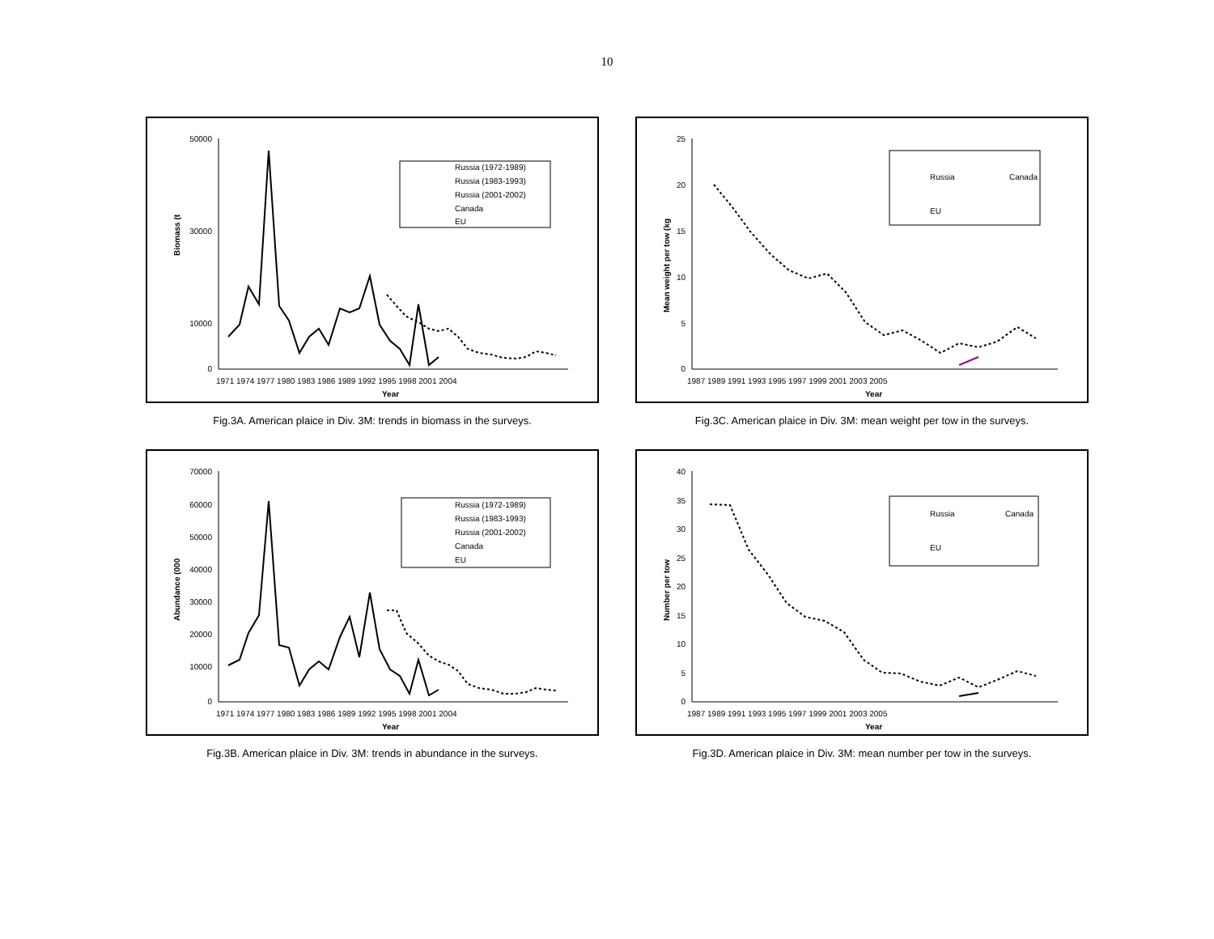10
50000
30000
10000
0
Biomass (t
1971 1974 1977 1980 1983 1986 1989 1992 1995 1998 2001 2004
Year
Russia (1972-1989)
Russia (1983-1993)
Russia (2001-2002)
Canada
EU
Fig.3A. American plaice in Div. 3M: trends in biomass in the surveys.
25
20
15
10
5
0
Mean weight per tow (kg
1987 1989 1991 1993 1995 1997 1999 2001 2003 2005
Year
Russia
Canada
EU
Fig.3C. American plaice in Div. 3M: mean weight per tow in the surveys.
70000
60000
50000
40000
30000
20000
10000
0
Abundance (000
1971 1974 1977 1980 1983 1986 1989 1992 1995 1998 2001 2004
Year
Russia (1972-1989)
Russia (1983-1993)
Russia (2001-2002)
Canada
EU
Fig.3B. American plaice in Div. 3M: trends in abundance in the surveys.
40
35
30
25
20
15
10
5
0
Number per tow
1987 1989 1991 1993 1995 1997 1999 2001 2003 2005
Year
Russia
Canada
EU
Fig.3D. American plaice in Div. 3M: mean number per tow in the surveys.